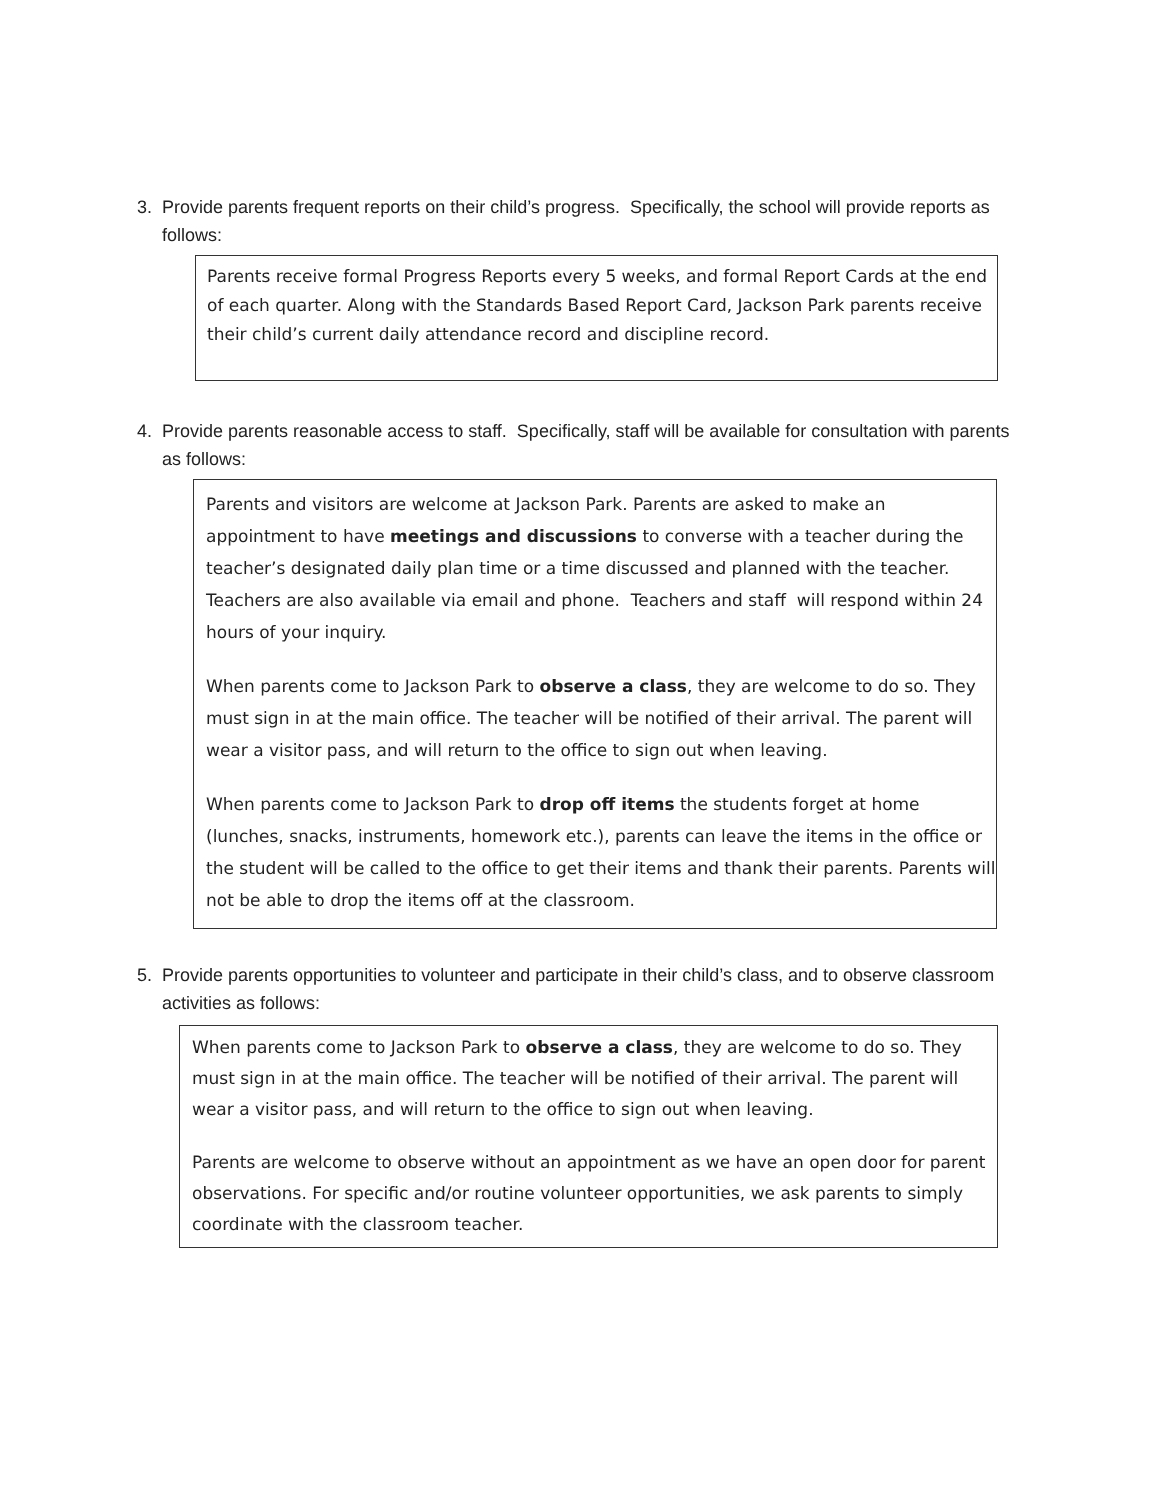3. Provide parents frequent reports on their child’s progress. Specifically, the school will provide reports as follows:
Parents receive formal Progress Reports every 5 weeks, and formal Report Cards at the end of each quarter. Along with the Standards Based Report Card, Jackson Park parents receive their child’s current daily attendance record and discipline record.
4. Provide parents reasonable access to staff. Specifically, staff will be available for consultation with parents as follows:
Parents and visitors are welcome at Jackson Park. Parents are asked to make an appointment to have meetings and discussions to converse with a teacher during the teacher’s designated daily plan time or a time discussed and planned with the teacher. Teachers are also available via email and phone. Teachers and staff will respond within 24 hours of your inquiry.
When parents come to Jackson Park to observe a class, they are welcome to do so. They must sign in at the main office. The teacher will be notified of their arrival. The parent will wear a visitor pass, and will return to the office to sign out when leaving.
When parents come to Jackson Park to drop off items the students forget at home (lunches, snacks, instruments, homework etc.), parents can leave the items in the office or the student will be called to the office to get their items and thank their parents. Parents will not be able to drop the items off at the classroom.
5. Provide parents opportunities to volunteer and participate in their child’s class, and to observe classroom activities as follows:
When parents come to Jackson Park to observe a class, they are welcome to do so. They must sign in at the main office. The teacher will be notified of their arrival. The parent will wear a visitor pass, and will return to the office to sign out when leaving.
Parents are welcome to observe without an appointment as we have an open door for parent observations. For specific and/or routine volunteer opportunities, we ask parents to simply coordinate with the classroom teacher.